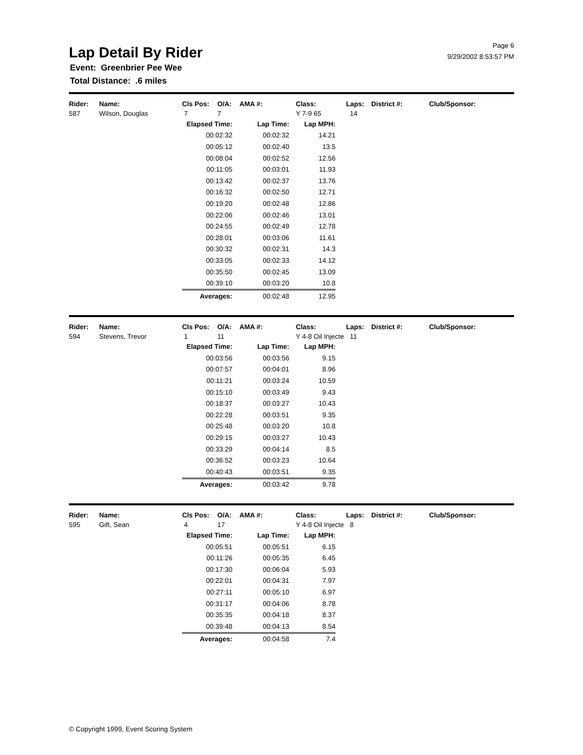Lap Detail By Rider
Event: Greenbrier Pee Wee
Total Distance: .6 miles
Page 6
9/29/2002 8:53:57 PM
| Rider: | Name: | Cls Pos: | O/A: | AMA #: | Class: | Laps: | District #: | Club/Sponsor: |
| --- | --- | --- | --- | --- | --- | --- | --- | --- |
| 587 | Wilson, Douglas | 7 | 7 | | Y 7-9 65 | 14 | | |
| Elapsed Time: | Lap Time: | Lap MPH: |
| --- | --- | --- |
| 00:02:32 | 00:02:32 | 14.21 |
| 00:05:12 | 00:02:40 | 13.5 |
| 00:08:04 | 00:02:52 | 12.56 |
| 00:11:05 | 00:03:01 | 11.93 |
| 00:13:42 | 00:02:37 | 13.76 |
| 00:16:32 | 00:02:50 | 12.71 |
| 00:19:20 | 00:02:48 | 12.86 |
| 00:22:06 | 00:02:46 | 13.01 |
| 00:24:55 | 00:02:49 | 12.78 |
| 00:28:01 | 00:03:06 | 11.61 |
| 00:30:32 | 00:02:31 | 14.3 |
| 00:33:05 | 00:02:33 | 14.12 |
| 00:35:50 | 00:02:45 | 13.09 |
| 00:39:10 | 00:03:20 | 10.8 |
| Averages: | 00:02:48 | 12.95 |
| Rider: | Name: | Cls Pos: | O/A: | AMA #: | Class: | Laps: | District #: | Club/Sponsor: |
| --- | --- | --- | --- | --- | --- | --- | --- | --- |
| 594 | Stevens, Trevor | 1 | 11 | | Y 4-8 Oil Injecte | 11 | | |
| Elapsed Time: | Lap Time: | Lap MPH: |
| --- | --- | --- |
| 00:03:56 | 00:03:56 | 9.15 |
| 00:07:57 | 00:04:01 | 8.96 |
| 00:11:21 | 00:03:24 | 10.59 |
| 00:15:10 | 00:03:49 | 9.43 |
| 00:18:37 | 00:03:27 | 10.43 |
| 00:22:28 | 00:03:51 | 9.35 |
| 00:25:48 | 00:03:20 | 10.8 |
| 00:29:15 | 00:03:27 | 10.43 |
| 00:33:29 | 00:04:14 | 8.5 |
| 00:36:52 | 00:03:23 | 10.64 |
| 00:40:43 | 00:03:51 | 9.35 |
| Averages: | 00:03:42 | 9.78 |
| Rider: | Name: | Cls Pos: | O/A: | AMA #: | Class: | Laps: | District #: | Club/Sponsor: |
| --- | --- | --- | --- | --- | --- | --- | --- | --- |
| 595 | Gift, Sean | 4 | 17 | | Y 4-8 Oil Injecte | 8 | | |
| Elapsed Time: | Lap Time: | Lap MPH: |
| --- | --- | --- |
| 00:05:51 | 00:05:51 | 6.15 |
| 00:11:26 | 00:05:35 | 6.45 |
| 00:17:30 | 00:06:04 | 5.93 |
| 00:22:01 | 00:04:31 | 7.97 |
| 00:27:11 | 00:05:10 | 6.97 |
| 00:31:17 | 00:04:06 | 8.78 |
| 00:35:35 | 00:04:18 | 8.37 |
| 00:39:48 | 00:04:13 | 8.54 |
| Averages: | 00:04:58 | 7.4 |
© Copyright 1999, Event Scoring System